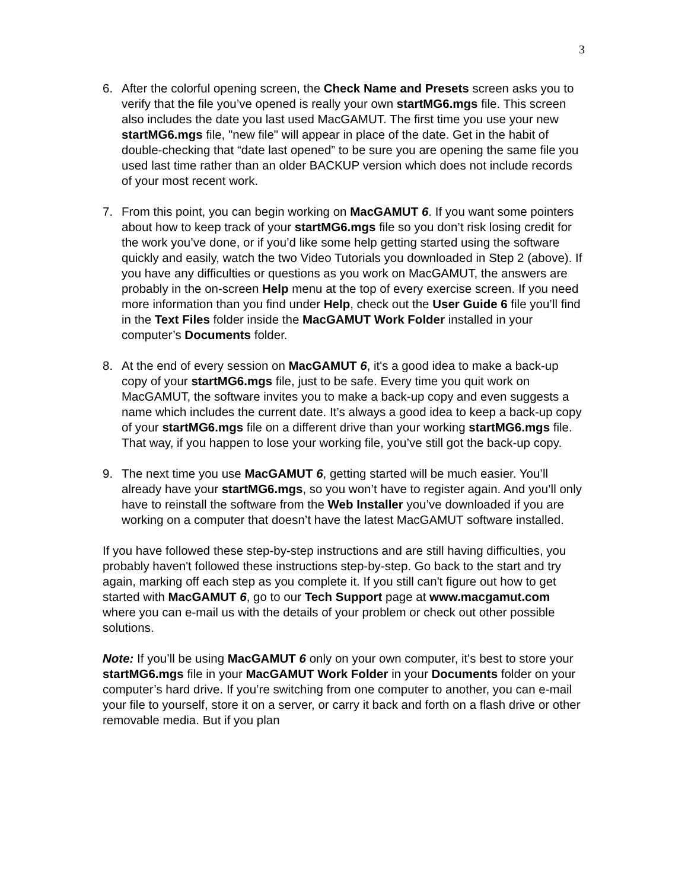3
6. After the colorful opening screen, the Check Name and Presets screen asks you to verify that the file you’ve opened is really your own startMG6.mgs file. This screen also includes the date you last used MacGAMUT. The first time you use your new startMG6.mgs file, "new file" will appear in place of the date. Get in the habit of double-checking that “date last opened” to be sure you are opening the same file you used last time rather than an older BACKUP version which does not include records of your most recent work.
7. From this point, you can begin working on MacGAMUT 6. If you want some pointers about how to keep track of your startMG6.mgs file so you don’t risk losing credit for the work you’ve done, or if you’d like some help getting started using the software quickly and easily, watch the two Video Tutorials you downloaded in Step 2 (above). If you have any difficulties or questions as you work on MacGAMUT, the answers are probably in the on-screen Help menu at the top of every exercise screen. If you need more information than you find under Help, check out the User Guide 6 file you’ll find in the Text Files folder inside the MacGAMUT Work Folder installed in your computer’s Documents folder.
8. At the end of every session on MacGAMUT 6, it's a good idea to make a back-up copy of your startMG6.mgs file, just to be safe. Every time you quit work on MacGAMUT, the software invites you to make a back-up copy and even suggests a name which includes the current date. It’s always a good idea to keep a back-up copy of your startMG6.mgs file on a different drive than your working startMG6.mgs file. That way, if you happen to lose your working file, you’ve still got the back-up copy.
9. The next time you use MacGAMUT 6, getting started will be much easier. You’ll already have your startMG6.mgs, so you won’t have to register again. And you’ll only have to reinstall the software from the Web Installer you’ve downloaded if you are working on a computer that doesn’t have the latest MacGAMUT software installed.
If you have followed these step-by-step instructions and are still having difficulties, you probably haven't followed these instructions step-by-step. Go back to the start and try again, marking off each step as you complete it. If you still can't figure out how to get started with MacGAMUT 6, go to our Tech Support page at www.macgamut.com where you can e-mail us with the details of your problem or check out other possible solutions.
Note: If you’ll be using MacGAMUT 6 only on your own computer, it's best to store your startMG6.mgs file in your MacGAMUT Work Folder in your Documents folder on your computer’s hard drive. If you’re switching from one computer to another, you can e-mail your file to yourself, store it on a server, or carry it back and forth on a flash drive or other removable media. But if you plan